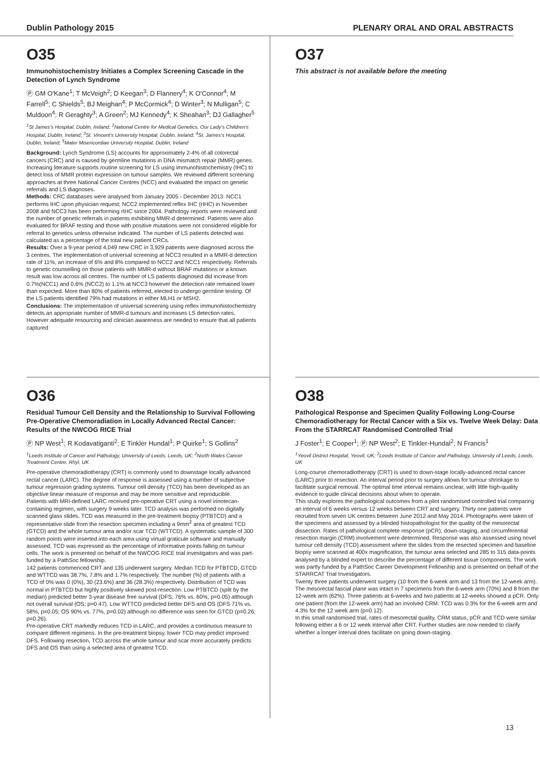Dublin Pathology 2015 PLENARY ORAL AND ORAL ABSTRACTS
O35
Immunohistochemistry Initiates a Complex Screening Cascade in the Detection of Lynch Syndrome
Ⓟ GM O'Kane<sup>1</sup>; T McVeigh<sup>2</sup>; D Keegan<sup>3</sup>; D Flannery<sup>4</sup>; K O'Connor<sup>4</sup>; M Farrell<sup>5</sup>; C Shields<sup>5</sup>; BJ Meighan<sup>4</sup>; P McCormick<sup>4</sup>; D Winter<sup>3</sup>; N Mulligan<sup>5</sup>; C Muldoon<sup>4</sup>; R Geraghty<sup>3</sup>; A Green<sup>2</sup>; MJ Kennedy<sup>4</sup>; K Sheahan<sup>3</sup>; DJ Gallagher<sup>5</sup>
<sup>1</sup> St James's Hospital, Dublin, Ireland; <sup>2</sup>National Centre for Medical Genetics, Our Lady's Children's Hospital, Dublin, Ireland; <sup>3</sup>St. Vincent's University Hospital, Dublin, Ireland; <sup>4</sup>St. James's Hospital, Dublin, Ireland; <sup>5</sup>Mater Misericordiae University Hospital, Dublin, Ireland
Background: Lynch Syndrome (LS) accounts for approximately 2-4% of all colorectal cancers (CRC) and is caused by germline mutations in DNA mismatch repair (MMR) genes. Increasing literature supports routine screening for LS using immunohistochemistry (IHC) to detect loss of MMR protein expression on tumour samples. We reviewed different screening approaches at three National Cancer Centres (NCC) and evaluated the impact on genetic referrals and LS diagnoses.
Methods: CRC databases were analysed from January 2005 - December 2013. NCC1 performs IHC upon physician request; NCC2 implemented reflex IHC (rIHC) in November 2008 and NCC3 has been performing rIHC since 2004. Pathology reports were reviewed and the number of genetic referrals in patients exhibiting MMR-d determined. Patients were also evaluated for BRAF testing and those with positive mutations were not considered eligible for referral to genetics unless otherwise indicated. The number of LS patients detected was calculated as a percentage of the total new patient CRCs.
Results: Over a 9-year period 4,049 new CRC in 3,929 patients were diagnosed across the 3 centres. The implementation of universal screening at NCC3 resulted in a MMR-d detection rate of 11%, an increase of 6% and 8% compared to NCC2 and NCC1 respectively. Referrals to genetic counselling on those patients with MMR-d without BRAF mutations or a known result was low across all centres. The number of LS patients diagnosed did increase from 0.7%(NCC1) and 0.6% (NCC2) to 1.1% at NCC3 however the detection rate remained lower than expected. More than 80% of patients referred, elected to undergo germline testing. Of the LS patients identified 79% had mutations in either MLH1 or MSH2.
Conclusions: The implementation of universal screening using reflex immunohistochemistry detects an appropriate number of MMR-d tumours and increases LS detection rates. However adequate resourcing and clinician awareness are needed to ensure that all patients captured
O37
This abstract is not available before the meeting
O36
Residual Tumour Cell Density and the Relationship to Survival Following Pre-Operative Chemoradiation in Locally Advanced Rectal Cancer: Results of the NWCOG RICE Trial
Ⓟ NP West<sup>1</sup>; R Kodavatiganti<sup>2</sup>; E Tinkler Hundal<sup>1</sup>; P Quirke<sup>1</sup>; S Gollins<sup>2</sup>
<sup>1</sup> Leeds Institute of Cancer and Pathology, University of Leeds, Leeds, UK; <sup>2</sup>North Wales Cancer Treatment Centre, Rhyl, UK
Pre-operative chemoradiotherapy (CRT) is commonly used to downstage locally advanced rectal cancer (LARC). The degree of response is assessed using a number of subjective tumour regression grading systems. Tumour cell density (TCD) has been developed as an objective linear measure of response and may be more sensitive and reproducible.
Patients with MRI-defined LARC received pre-operative CRT using a novel irinotecan-containing regimen, with surgery 9 weeks later. TCD analysis was performed on digitally scanned glass slides. TCD was measured in the pre-treatment biopsy (PTBTCD) and a representative slide from the resection specimen including a 9mm<sup>2</sup> area of greatest TCD (GTCD) and the whole tumour area and/or scar TCD (WTTCD). A systematic sample of 300 random points were inserted into each area using virtual graticule software and manually assessed, TCD was expressed as the percentage of informative points falling on tumour cells. The work is presented on behalf of the NWCOG RICE trial investigators and was part-funded by a PathSoc fellowship.
142 patients commenced CRT and 135 underwent surgery. Median TCD for PTBTCD, GTCD and WTTCD was 38.7%, 7.8% and 1.7% respectively. The number (%) of patients with a TCD of 0% was 0 (0%), 30 (23.6%) and 36 (28.3%) respectively. Distribution of TCD was normal in PTBTCD but highly positively skewed post-resection. Low PTBTCD (split by the median) predicted better 3-year disease free survival (DFS; 76% vs. 60%, p=0.05) although not overall survival (OS; p=0.47). Low WTTCD predicted better DFS and OS (DFS 71% vs. 58%, p=0.05; OS 90% vs. 77%, p=0.02) although no difference was seen for GTCD (p=0.26; p=0.26).
Pre-operative CRT markedly reduces TCD in LARC, and provides a continuous measure to compare different regimens. In the pre-treatment biopsy, lower TCD may predict improved DFS. Following resection, TCD across the whole tumour and scar more accurately predicts DFS and OS than using a selected area of greatest TCD.
O38
Pathological Response and Specimen Quality Following Long-Course Chemoradiotherapy for Rectal Cancer with a Six vs. Twelve Week Delay: Data From the STARRCAT Randomised Controlled Trial
J Foster<sup>1</sup>; E Cooper<sup>1</sup>; Ⓟ NP West<sup>2</sup>; E Tinkler-Hundal<sup>2</sup>; N Francis<sup>1</sup>
<sup>1</sup> Yeovil District Hospital, Yeovil, UK; <sup>2</sup>Leeds Institute of Cancer and Pathology, University of Leeds, Leeds, UK
Long-course chemoradiotherapy (CRT) is used to down-stage locally-advanced rectal cancer (LARC) prior to resection. An interval period prior to surgery allows for tumour shrinkage to facilitate surgical removal. The optimal time interval remains unclear, with little high-quality evidence to guide clinical decisions about when to operate.
This study explores the pathological outcomes from a pilot randomised controlled trial comparing an interval of 6 weeks versus 12 weeks between CRT and surgery. Thirty one patients were recruited from seven UK centres between June 2012 and May 2014. Photographs were taken of the specimens and assessed by a blinded histopathologist for the quality of the mesorectal dissection. Rates of pathological complete response (pCR), down-staging, and circumferential resection margin (CRM) involvement were determined. Response was also assessed using novel tumour cell density (TCD) assessment where the slides from the resected specimen and baseline biopsy were scanned at 400x magnification, the tumour area selected and 285 to 315 data-points analysed by a blinded expert to describe the percentage of different tissue components. The work was partly funded by a PathSoc Career Development Fellowship and is presented on behalf of the STARRCAT Trial Investigators.
Twenty three patients underwent surgery (10 from the 6-week arm and 13 from the 12-week arm). The mesorectal fascial plane was intact in 7 specimens from the 6-week arm (70%) and 8 from the 12-week arm (62%). Three patients at 6-weeks and two patients at 12-weeks showed a pCR. Only one patient (from the 12-week arm) had an involved CRM. TCD was 0.3% for the 6-week arm and 4.3% for the 12 week arm (p=0.12).
In this small randomised trial, rates of mesorectal quality, CRM status, pCR and TCD were similar following either a 6 or 12 week interval after CRT. Further studies are now needed to clarify whether a longer interval does facilitate on going down-staging.
13